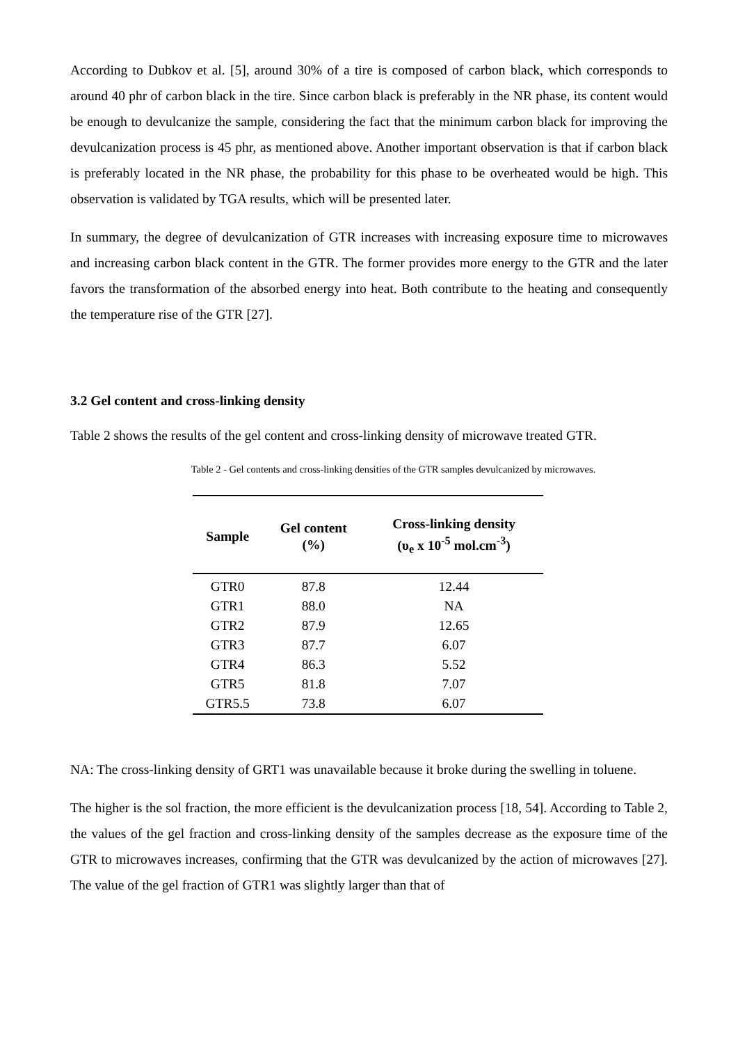According to Dubkov et al. [5], around 30% of a tire is composed of carbon black, which corresponds to around 40 phr of carbon black in the tire. Since carbon black is preferably in the NR phase, its content would be enough to devulcanize the sample, considering the fact that the minimum carbon black for improving the devulcanization process is 45 phr, as mentioned above. Another important observation is that if carbon black is preferably located in the NR phase, the probability for this phase to be overheated would be high. This observation is validated by TGA results, which will be presented later.
In summary, the degree of devulcanization of GTR increases with increasing exposure time to microwaves and increasing carbon black content in the GTR. The former provides more energy to the GTR and the later favors the transformation of the absorbed energy into heat. Both contribute to the heating and consequently the temperature rise of the GTR [27].
3.2 Gel content and cross-linking density
Table 2 shows the results of the gel content and cross-linking density of microwave treated GTR.
Table 2 - Gel contents and cross-linking densities of the GTR samples devulcanized by microwaves.
| Sample | Gel content (%) | Cross-linking density (υ<sub>e</sub> x 10<sup>-5</sup> mol.cm<sup>-3</sup>) |
| --- | --- | --- |
| GTR0 | 87.8 | 12.44 |
| GTR1 | 88.0 | NA |
| GTR2 | 87.9 | 12.65 |
| GTR3 | 87.7 | 6.07 |
| GTR4 | 86.3 | 5.52 |
| GTR5 | 81.8 | 7.07 |
| GTR5.5 | 73.8 | 6.07 |
NA: The cross-linking density of GRT1 was unavailable because it broke during the swelling in toluene.
The higher is the sol fraction, the more efficient is the devulcanization process [18, 54]. According to Table 2, the values of the gel fraction and cross-linking density of the samples decrease as the exposure time of the GTR to microwaves increases, confirming that the GTR was devulcanized by the action of microwaves [27]. The value of the gel fraction of GTR1 was slightly larger than that of